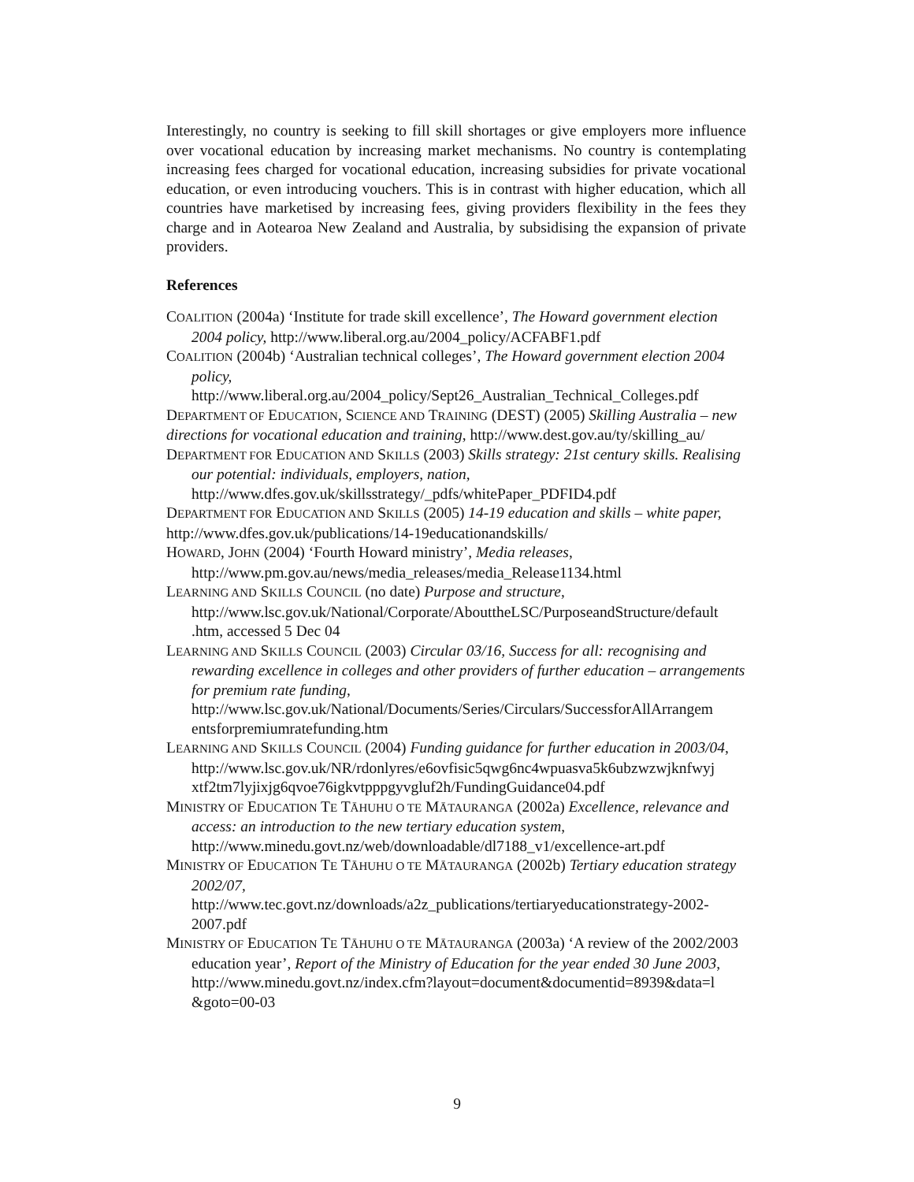Interestingly, no country is seeking to fill skill shortages or give employers more influence over vocational education by increasing market mechanisms. No country is contemplating increasing fees charged for vocational education, increasing subsidies for private vocational education, or even introducing vouchers. This is in contrast with higher education, which all countries have marketised by increasing fees, giving providers flexibility in the fees they charge and in Aotearoa New Zealand and Australia, by subsidising the expansion of private providers.
References
COALITION (2004a) ‘Institute for trade skill excellence’, The Howard government election 2004 policy, http://www.liberal.org.au/2004_policy/ACFABF1.pdf
COALITION (2004b) ‘Australian technical colleges’, The Howard government election 2004 policy,
http://www.liberal.org.au/2004_policy/Sept26_Australian_Technical_Colleges.pdf
DEPARTMENT OF EDUCATION, SCIENCE AND TRAINING (DEST) (2005) Skilling Australia – new directions for vocational education and training, http://www.dest.gov.au/ty/skilling_au/
DEPARTMENT FOR EDUCATION AND SKILLS (2003) Skills strategy: 21st century skills. Realising our potential: individuals, employers, nation,
http://www.dfes.gov.uk/skillsstrategy/_pdfs/whitePaper_PDFID4.pdf
DEPARTMENT FOR EDUCATION AND SKILLS (2005) 14-19 education and skills – white paper, http://www.dfes.gov.uk/publications/14-19educationandskills/
HOWARD, JOHN (2004) ‘Fourth Howard ministry’, Media releases,
http://www.pm.gov.au/news/media_releases/media_Release1134.html
LEARNING AND SKILLS COUNCIL (no date) Purpose and structure,
http://www.lsc.gov.uk/National/Corporate/AbouttheLSC/PurposeandStructure/default .htm, accessed 5 Dec 04
LEARNING AND SKILLS COUNCIL (2003) Circular 03/16, Success for all: recognising and rewarding excellence in colleges and other providers of further education – arrangements for premium rate funding,
http://www.lsc.gov.uk/National/Documents/Series/Circulars/SuccessforAllArrangem entsforpremiumratefunding.htm
LEARNING AND SKILLS COUNCIL (2004) Funding guidance for further education in 2003/04,
http://www.lsc.gov.uk/NR/rdonlyres/e6ovfisic5qwg6nc4wpuasva5k6ubzwzwjknfwyj xtf2tm7lyjixjg6qvoe76igkvtpppgyvgluf2h/FundingGuidance04.pdf
MINISTRY OF EDUCATION TE TĀHUHU O TE MĀTAURANGA (2002a) Excellence, relevance and access: an introduction to the new tertiary education system,
http://www.minedu.govt.nz/web/downloadable/dl7188_v1/excellence-art.pdf
MINISTRY OF EDUCATION TE TĀHUHU O TE MĀTAURANGA (2002b) Tertiary education strategy 2002/07,
http://www.tec.govt.nz/downloads/a2z_publications/tertiaryeducationstrategy-2002- 2007.pdf
MINISTRY OF EDUCATION TE TĀHUHU O TE MĀTAURANGA (2003a) ‘A review of the 2002/2003 education year’, Report of the Ministry of Education for the year ended 30 June 2003,
http://www.minedu.govt.nz/index.cfm?layout=document&documentid=8939&data=l &goto=00-03
9